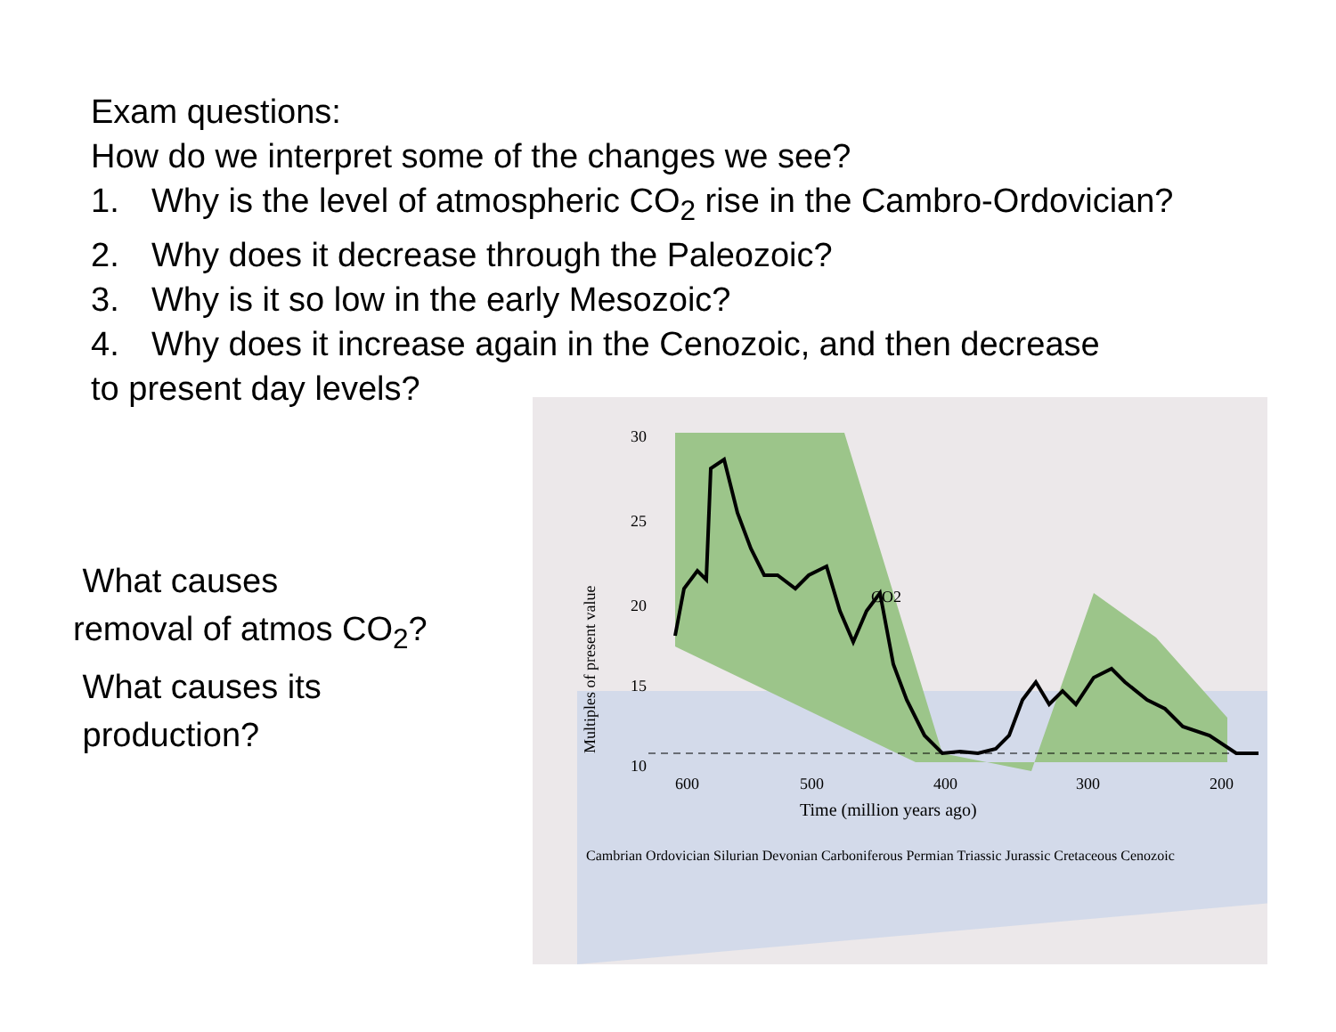Exam questions:
How do we interpret some of the changes we see?
1. Why is the level of atmospheric CO<sub>2</sub> rise in the Cambro-Ordovician?
2. Why does it decrease through the Paleozoic?
3. Why is it so low in the early Mesozoic?
4. Why does it increase again in the Cenozoic, and then decrease
to present day levels?
What causes
removal of atmos CO<sub>2</sub>?
What causes its
production?
30
25
20
15
10
600
500
400
300
200
CO2
Time (million years ago)
Multiples of present value
Cambrian Ordovician Silurian Devonian Carboniferous Permian Triassic Jurassic Cretaceous Cenozoic